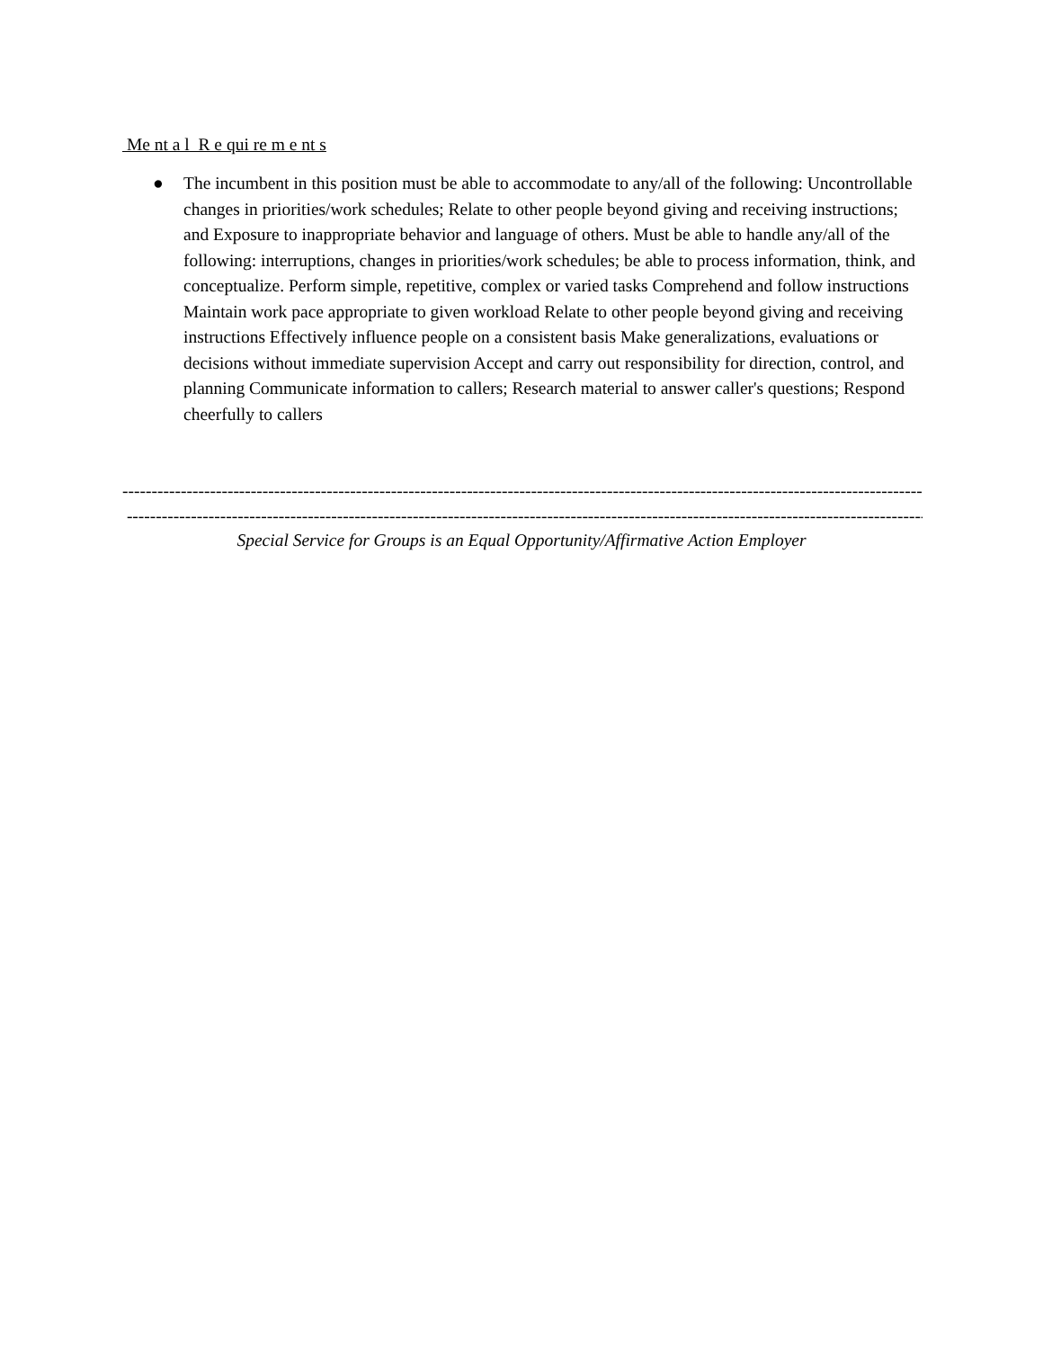Me nt a l R e qui re m e nt s
● The incumbent in this position must be able to accommodate to any/all of the following: Uncontrollable changes in priorities/work schedules; Relate to other people beyond giving and receiving instructions; and Exposure to inappropriate behavior and language of others. Must be able to handle any/all of the following: interruptions, changes in priorities/work schedules; be able to process information, think, and conceptualize. Perform simple, repetitive, complex or varied tasks Comprehend and follow instructions Maintain work pace appropriate to given workload Relate to other people beyond giving and receiving instructions Effectively influence people on a consistent basis Make generalizations, evaluations or decisions without immediate supervision Accept and carry out responsibility for direction, control, and planning Communicate information to callers; Research material to answer caller's questions; Respond cheerfully to callers
------------------------------------------------------------------------------------------------------------------------------------------
------------------------------------------------------------------------------------------------------------------------------------------
Special Service for Groups is an Equal Opportunity/Affirmative Action Employer